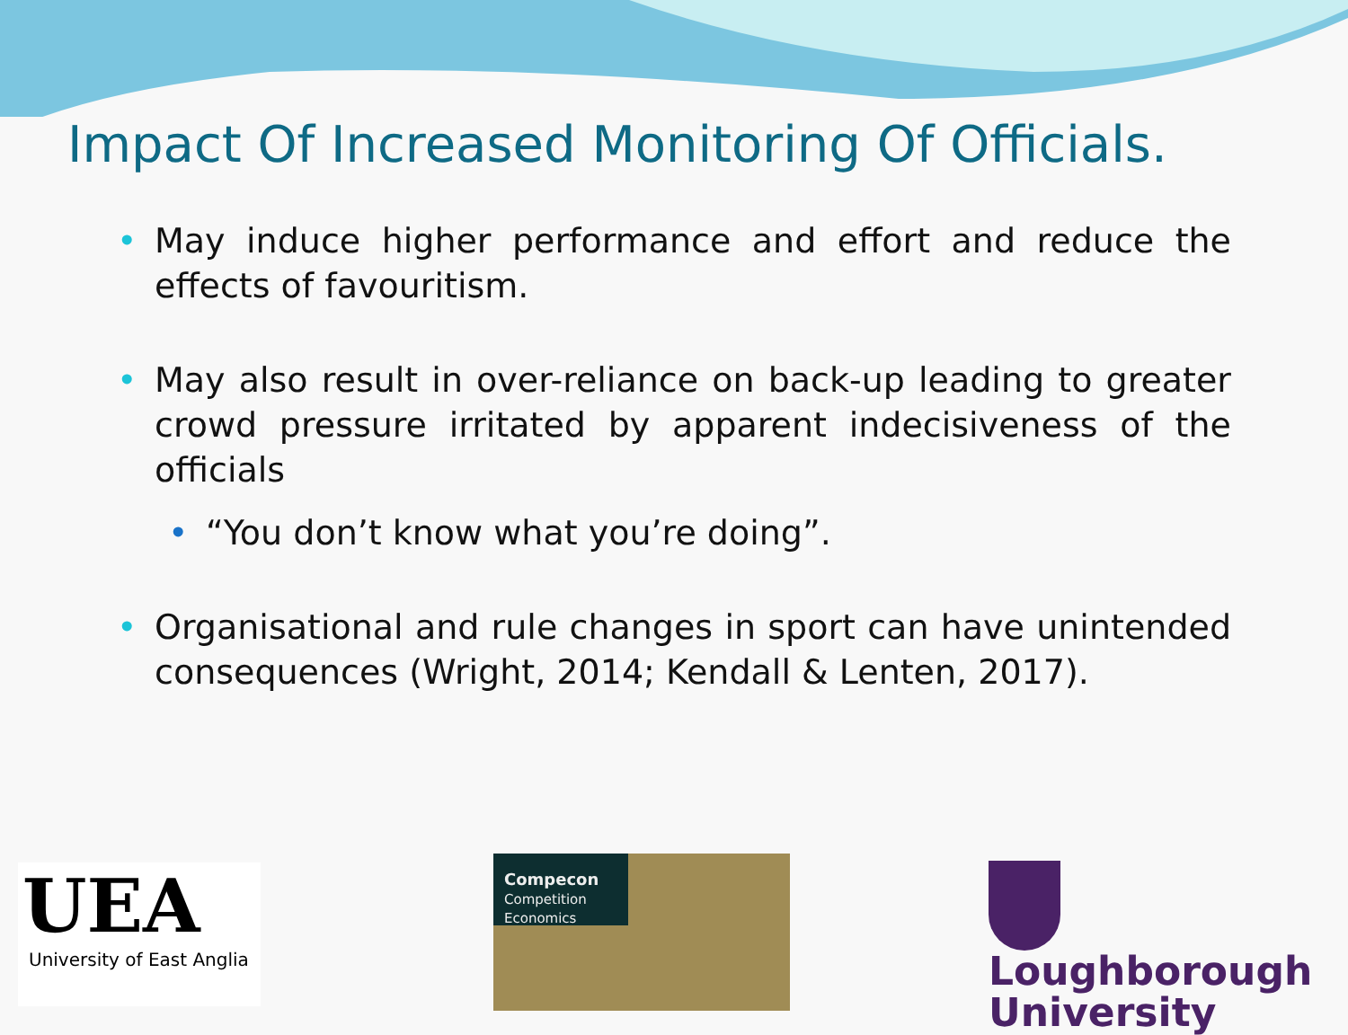Impact Of Increased Monitoring Of Officials.
• May induce higher performance and effort and reduce the effects of favouritism.
• May also result in over-reliance on back-up leading to greater crowd pressure irritated by apparent indecisiveness of the officials
• “You don’t know what you’re doing”.
• Organisational and rule changes in sport can have unintended consequences (Wright, 2014; Kendall & Lenten, 2017).
UEA
University of East Anglia
Compecon
Competition Economics
Loughborough
University